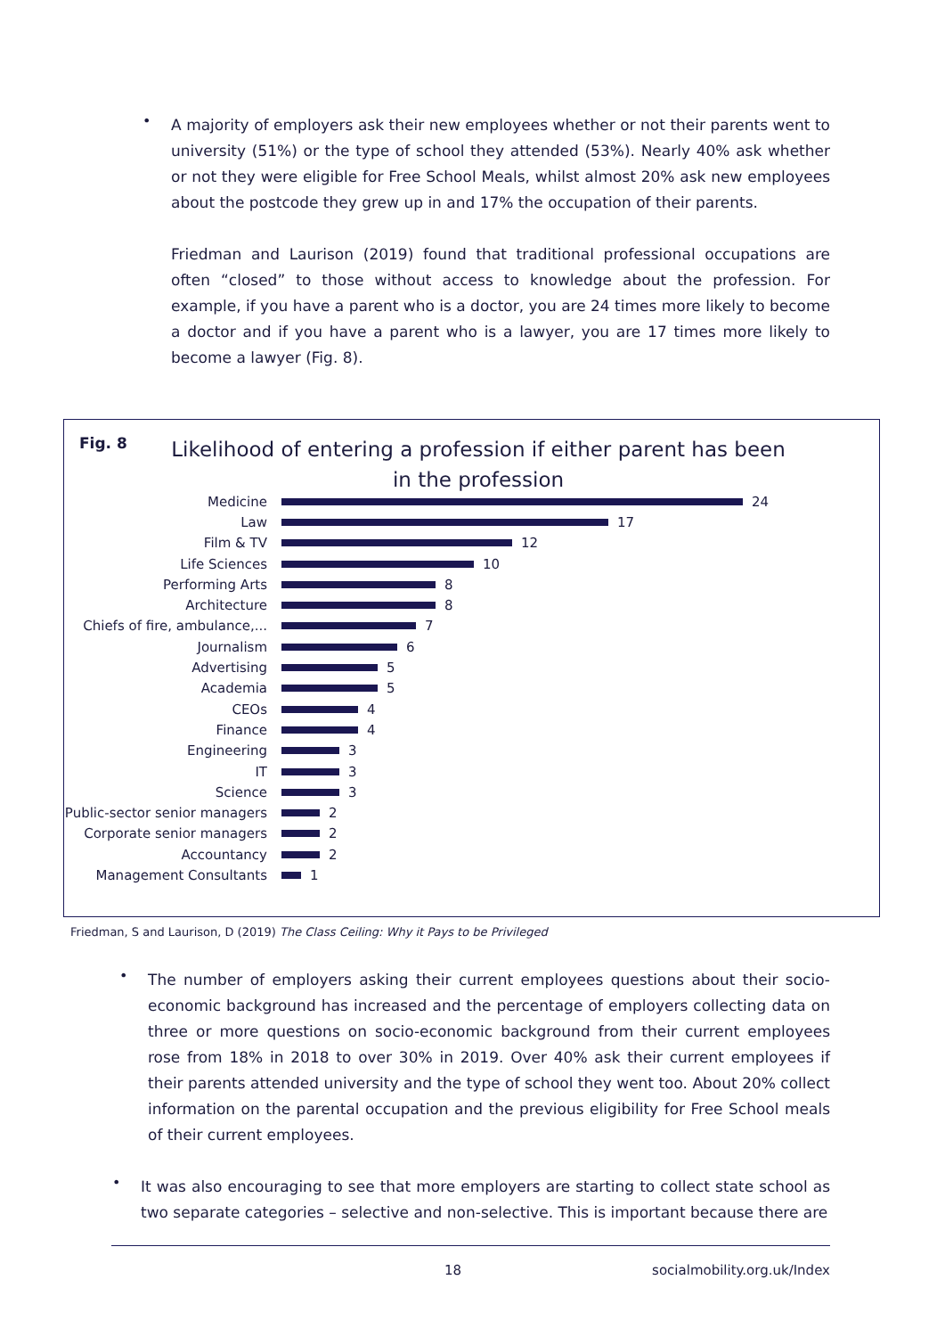•
A majority of employers ask their new employees whether or not their parents went to university (51%) or the type of school they attended (53%). Nearly 40% ask whether or not they were eligible for Free School Meals, whilst almost 20% ask new employees about the postcode they grew up in and 17% the occupation of their parents.
Friedman and Laurison (2019) found that traditional professional occupations are often “closed” to those without access to knowledge about the profession. For example, if you have a parent who is a doctor, you are 24 times more likely to become a doctor and if you have a parent who is a lawyer, you are 17 times more likely to become a lawyer (Fig. 8).
Fig. 8
Likelihood of entering a profession if either parent has been in the profession
Medicine
24
Law
17
Film & TV
12
Life Sciences
10
Performing Arts
8
Architecture
8
Chiefs of fire, ambulance,...
7
Journalism
6
Advertising
5
Academia
5
CEOs
4
Finance
4
Engineering
3
IT
3
Science
3
Public-sector senior managers
2
Corporate senior managers
2
Accountancy
2
Management Consultants
1
Friedman, S and Laurison, D (2019) The Class Ceiling: Why it Pays to be Privileged
•
The number of employers asking their current employees questions about their socio-economic background has increased and the percentage of employers collecting data on three or more questions on socio-economic background from their current employees rose from 18% in 2018 to over 30% in 2019. Over 40% ask their current employees if their parents attended university and the type of school they went too. About 20% collect information on the parental occupation and the previous eligibility for Free School meals of their current employees.
•
It was also encouraging to see that more employers are starting to collect state school as two separate categories – selective and non-selective. This is important because there are
18 socialmobility.org.uk/Index